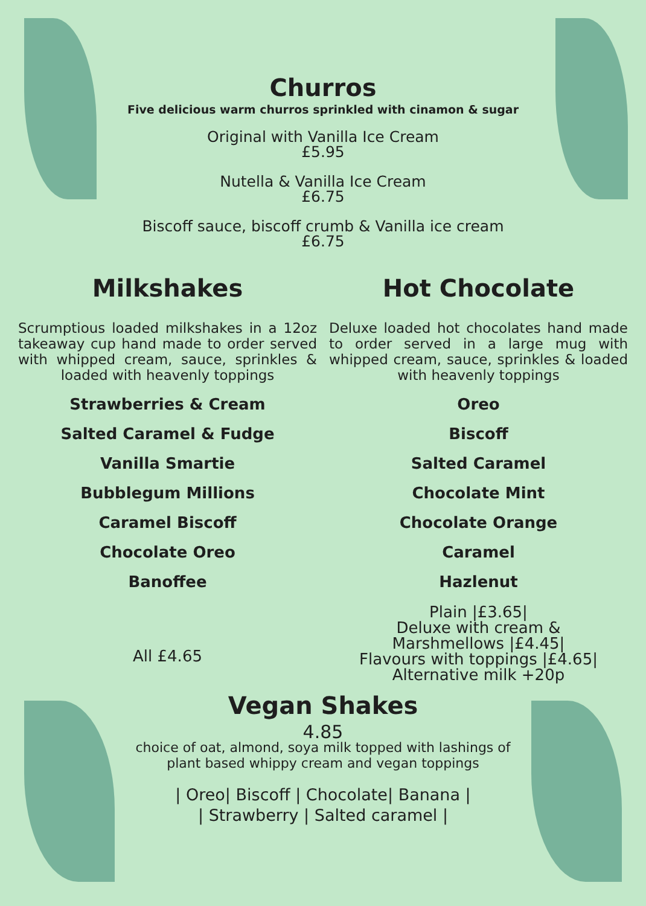Churros
Five delicious warm churros sprinkled with cinamon & sugar
Original with Vanilla Ice Cream
£5.95
Nutella & Vanilla Ice Cream
£6.75
Biscoff sauce, biscoff crumb & Vanilla ice cream
£6.75
Milkshakes
Scrumptious loaded milkshakes in a 12oz takeaway cup hand made to order served with whipped cream, sauce, sprinkles & loaded with heavenly toppings
Strawberries & Cream
Salted Caramel & Fudge
Vanilla Smartie
Bubblegum Millions
Caramel Biscoff
Chocolate Oreo
Banoffee
All £4.65
Hot Chocolate
Deluxe loaded hot chocolates hand made to order served in a large mug with whipped cream, sauce, sprinkles & loaded with heavenly toppings
Oreo
Biscoff
Salted Caramel
Chocolate Mint
Chocolate Orange
Caramel
Hazlenut
Plain |£3.65|
Deluxe with cream &
Marshmellows |£4.45|
Flavours with toppings |£4.65|
Alternative milk +20p
Vegan Shakes
4.85
choice of oat, almond, soya milk topped with lashings of
plant based whippy cream and vegan toppings
| Oreo| Biscoff | Chocolate| Banana |
| Strawberry | Salted caramel |